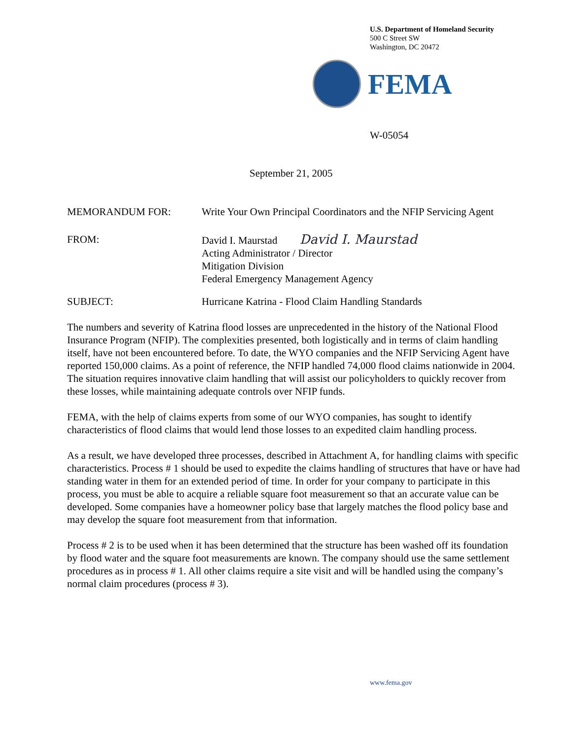U.S. Department of Homeland Security
500 C Street SW
Washington, DC 20472
FEMA
W-05054
September 21, 2005
MEMORANDUM FOR: Write Your Own Principal Coordinators and the NFIP Servicing Agent
FROM: David I. Maurstad David I. Maurstad
Acting Administrator / Director
Mitigation Division
Federal Emergency Management Agency
SUBJECT: Hurricane Katrina - Flood Claim Handling Standards
The numbers and severity of Katrina flood losses are unprecedented in the history of the National Flood Insurance Program (NFIP). The complexities presented, both logistically and in terms of claim handling itself, have not been encountered before. To date, the WYO companies and the NFIP Servicing Agent have reported 150,000 claims. As a point of reference, the NFIP handled 74,000 flood claims nationwide in 2004. The situation requires innovative claim handling that will assist our policyholders to quickly recover from these losses, while maintaining adequate controls over NFIP funds.
FEMA, with the help of claims experts from some of our WYO companies, has sought to identify characteristics of flood claims that would lend those losses to an expedited claim handling process.
As a result, we have developed three processes, described in Attachment A, for handling claims with specific characteristics. Process # 1 should be used to expedite the claims handling of structures that have or have had standing water in them for an extended period of time. In order for your company to participate in this process, you must be able to acquire a reliable square foot measurement so that an accurate value can be developed. Some companies have a homeowner policy base that largely matches the flood policy base and may develop the square foot measurement from that information.
Process # 2 is to be used when it has been determined that the structure has been washed off its foundation by flood water and the square foot measurements are known. The company should use the same settlement procedures as in process # 1. All other claims require a site visit and will be handled using the company’s normal claim procedures (process # 3).
www.fema.gov